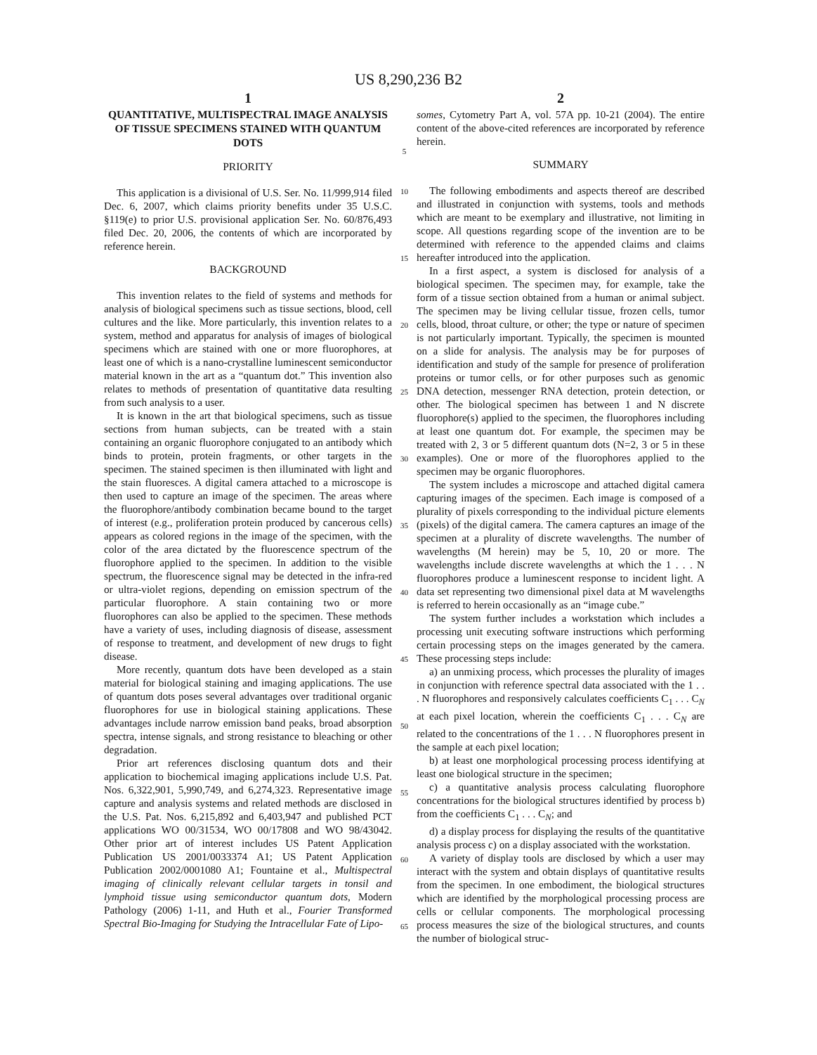US 8,290,236 B2
1
QUANTITATIVE, MULTISPECTRAL IMAGE ANALYSIS OF TISSUE SPECIMENS STAINED WITH QUANTUM DOTS
PRIORITY
This application is a divisional of U.S. Ser. No. 11/999,914 filed Dec. 6, 2007, which claims priority benefits under 35 U.S.C. §119(e) to prior U.S. provisional application Ser. No. 60/876,493 filed Dec. 20, 2006, the contents of which are incorporated by reference herein.
BACKGROUND
This invention relates to the field of systems and methods for analysis of biological specimens such as tissue sections, blood, cell cultures and the like. More particularly, this invention relates to a system, method and apparatus for analysis of images of biological specimens which are stained with one or more fluorophores, at least one of which is a nano-crystalline luminescent semiconductor material known in the art as a “quantum dot.” This invention also relates to methods of presentation of quantitative data resulting from such analysis to a user.
It is known in the art that biological specimens, such as tissue sections from human subjects, can be treated with a stain containing an organic fluorophore conjugated to an antibody which binds to protein, protein fragments, or other targets in the specimen. The stained specimen is then illuminated with light and the stain fluoresces. A digital camera attached to a microscope is then used to capture an image of the specimen. The areas where the fluorophore/antibody combination became bound to the target of interest (e.g., proliferation protein produced by cancerous cells) appears as colored regions in the image of the specimen, with the color of the area dictated by the fluorescence spectrum of the fluorophore applied to the specimen. In addition to the visible spectrum, the fluorescence signal may be detected in the infra-red or ultra-violet regions, depending on emission spectrum of the particular fluorophore. A stain containing two or more fluorophores can also be applied to the specimen. These methods have a variety of uses, including diagnosis of disease, assessment of response to treatment, and development of new drugs to fight disease.
More recently, quantum dots have been developed as a stain material for biological staining and imaging applications. The use of quantum dots poses several advantages over traditional organic fluorophores for use in biological staining applications. These advantages include narrow emission band peaks, broad absorption spectra, intense signals, and strong resistance to bleaching or other degradation.
Prior art references disclosing quantum dots and their application to biochemical imaging applications include U.S. Pat. Nos. 6,322,901, 5,990,749, and 6,274,323. Representative image capture and analysis systems and related methods are disclosed in the U.S. Pat. Nos. 6,215,892 and 6,403,947 and published PCT applications WO 00/31534, WO 00/17808 and WO 98/43042. Other prior art of interest includes US Patent Application Publication US 2001/0033374 A1; US Patent Application Publication 2002/0001080 A1; Fountaine et al., Multispectral imaging of clinically relevant cellular targets in tonsil and lymphoid tissue using semiconductor quantum dots, Modern Pathology (2006) 1-11, and Huth et al., Fourier Transformed Spectral Bio-Imaging for Studying the Intracellular Fate of Lipo-
5
10
15
20
25
30
35
40
45
50
55
60
65
2
somes, Cytometry Part A, vol. 57A pp. 10-21 (2004). The entire content of the above-cited references are incorporated by reference herein.
SUMMARY
The following embodiments and aspects thereof are described and illustrated in conjunction with systems, tools and methods which are meant to be exemplary and illustrative, not limiting in scope. All questions regarding scope of the invention are to be determined with reference to the appended claims and claims hereafter introduced into the application.
In a first aspect, a system is disclosed for analysis of a biological specimen. The specimen may, for example, take the form of a tissue section obtained from a human or animal subject. The specimen may be living cellular tissue, frozen cells, tumor cells, blood, throat culture, or other; the type or nature of specimen is not particularly important. Typically, the specimen is mounted on a slide for analysis. The analysis may be for purposes of identification and study of the sample for presence of proliferation proteins or tumor cells, or for other purposes such as genomic DNA detection, messenger RNA detection, protein detection, or other. The biological specimen has between 1 and N discrete fluorophore(s) applied to the specimen, the fluorophores including at least one quantum dot. For example, the specimen may be treated with 2, 3 or 5 different quantum dots (N=2, 3 or 5 in these examples). One or more of the fluorophores applied to the specimen may be organic fluorophores.
The system includes a microscope and attached digital camera capturing images of the specimen. Each image is composed of a plurality of pixels corresponding to the individual picture elements (pixels) of the digital camera. The camera captures an image of the specimen at a plurality of discrete wavelengths. The number of wavelengths (M herein) may be 5, 10, 20 or more. The wavelengths include discrete wavelengths at which the 1 . . . N fluorophores produce a luminescent response to incident light. A data set representing two dimensional pixel data at M wavelengths is referred to herein occasionally as an “image cube.”
The system further includes a workstation which includes a processing unit executing software instructions which performing certain processing steps on the images generated by the camera. These processing steps include:
a) an unmixing process, which processes the plurality of images in conjunction with reference spectral data associated with the 1 . . . N fluorophores and responsively calculates coefficients C<sub>1</sub> . . . C<sub>N</sub> at each pixel location, wherein the coefficients C<sub>1</sub> . . . C<sub>N</sub> are related to the concentrations of the 1 . . . N fluorophores present in the sample at each pixel location;
b) at least one morphological processing process identifying at least one biological structure in the specimen;
c) a quantitative analysis process calculating fluorophore concentrations for the biological structures identified by process b) from the coefficients C<sub>1</sub> . . . C<sub>N</sub>; and
d) a display process for displaying the results of the quantitative analysis process c) on a display associated with the workstation.
A variety of display tools are disclosed by which a user may interact with the system and obtain displays of quantitative results from the specimen. In one embodiment, the biological structures which are identified by the morphological processing process are cells or cellular components. The morphological processing process measures the size of the biological structures, and counts the number of biological struc-